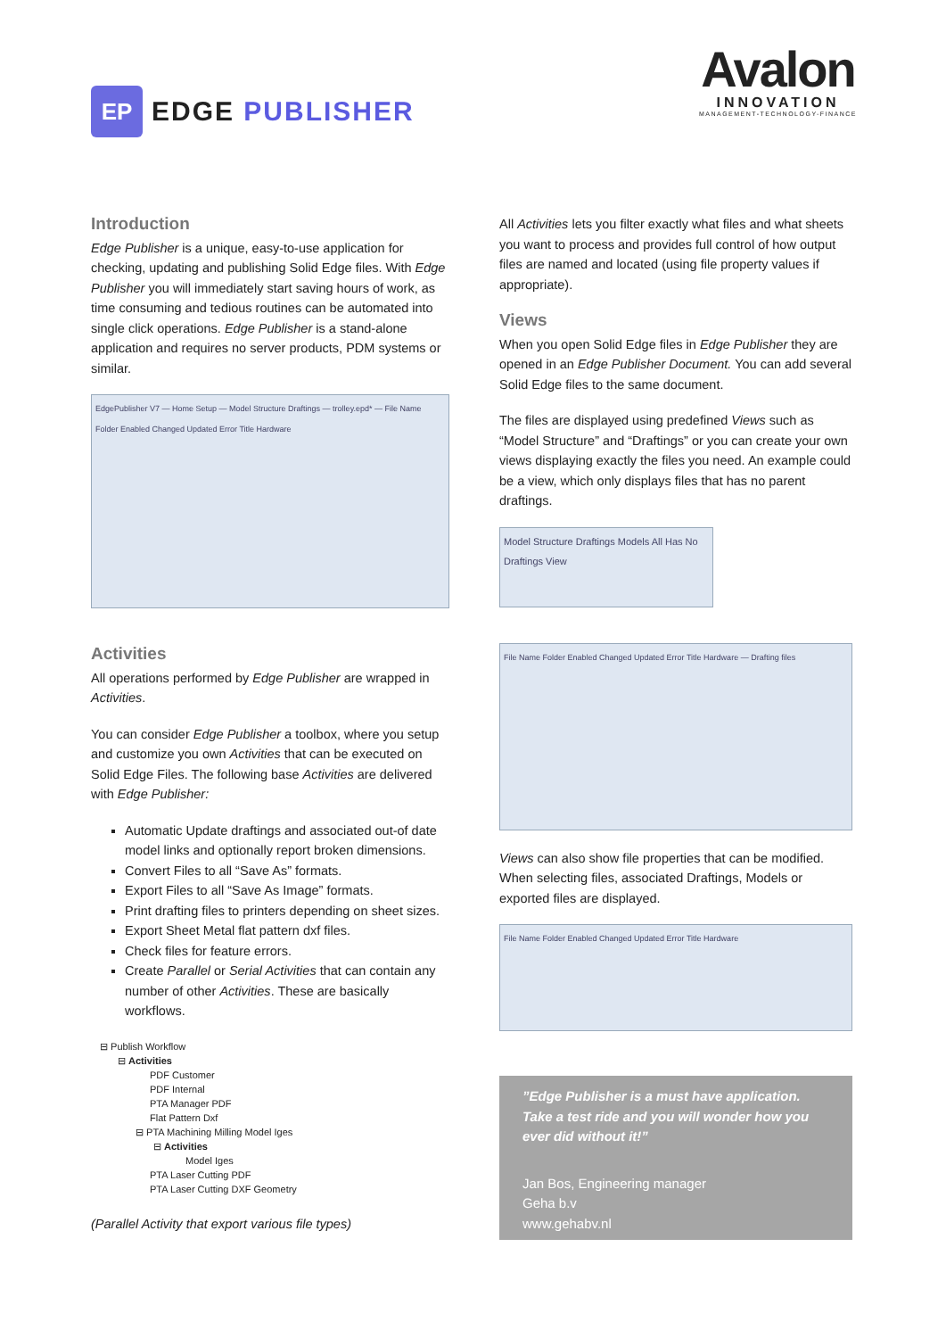EP
EDGE PUBLISHER
Avalon
INNOVATION
MANAGEMENT-TECHNOLOGY-FINANCE
Introduction
Edge Publisher is a unique, easy-to-use application for checking, updating and publishing Solid Edge files. With Edge Publisher you will immediately start saving hours of work, as time consuming and tedious routines can be automated into single click operations. Edge Publisher is a stand-alone application and requires no server products, PDM systems or similar.
EdgePublisher V7 — Home Setup — Model Structure Draftings — trolley.epd* — File Name Folder Enabled Changed Updated Error Title Hardware
Activities
All operations performed by Edge Publisher are wrapped in Activities.
You can consider Edge Publisher a toolbox, where you setup and customize you own Activities that can be executed on Solid Edge Files. The following base Activities are delivered with Edge Publisher:
Automatic Update draftings and associated out-of date model links and optionally report broken dimensions.
Convert Files to all “Save As” formats.
Export Files to all “Save As Image” formats.
Print drafting files to printers depending on sheet sizes.
Export Sheet Metal flat pattern dxf files.
Check files for feature errors.
Create Parallel or Serial Activities that can contain any number of other Activities. These are basically workflows.
⊟ Publish Workflow
⊟ Activities
PDF Customer
PDF Internal
PTA Manager PDF
Flat Pattern Dxf
⊟ PTA Machining Milling Model Iges
⊟ Activities
Model Iges
PTA Laser Cutting PDF
PTA Laser Cutting DXF Geometry
(Parallel Activity that export various file types)
All Activities lets you filter exactly what files and what sheets you want to process and provides full control of how output files are named and located (using file property values if appropriate).
Views
When you open Solid Edge files in Edge Publisher they are opened in an Edge Publisher Document. You can add several Solid Edge files to the same document.
The files are displayed using predefined Views such as “Model Structure” and “Draftings” or you can create your own views displaying exactly the files you need. An example could be a view, which only displays files that has no parent draftings.
Model Structure Draftings Models All Has No Draftings View
File Name Folder Enabled Changed Updated Error Title Hardware — Drafting files
Views can also show file properties that can be modified. When selecting files, associated Draftings, Models or exported files are displayed.
File Name Folder Enabled Changed Updated Error Title Hardware
”Edge Publisher is a must have application. Take a test ride and you will wonder how you ever did without it!”
Jan Bos, Engineering manager
Geha b.v
www.gehabv.nl